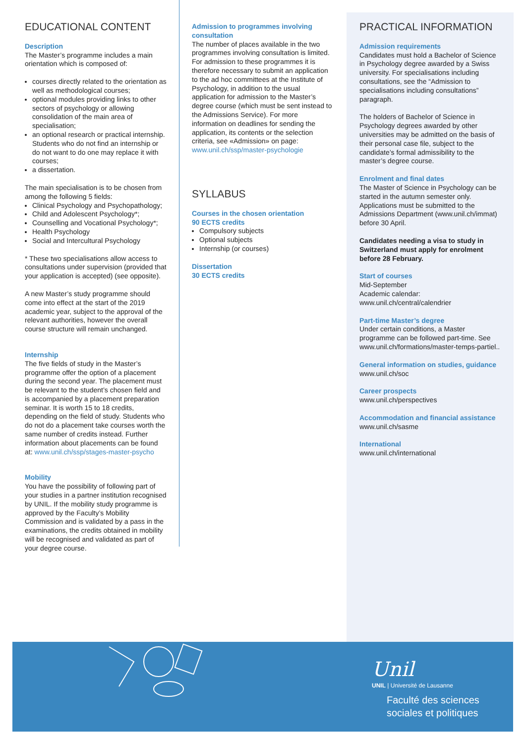EDUCATIONAL CONTENT
Description
The Master’s programme includes a main orientation which is composed of:
courses directly related to the orientation as well as methodological courses;
optional modules providing links to other sectors of psychology or allowing consolidation of the main area of specialisation;
an optional research or practical internship. Students who do not find an internship or do not want to do one may replace it with courses;
a dissertation.
The main specialisation is to be chosen from among the following 5 fields:
Clinical Psychology and Psychopathology;
Child and Adolescent Psychology*;
Counselling and Vocational Psychology*;
Health Psychology
Social and Intercultural Psychology
* These two specialisations allow access to consultations under supervision (provided that your application is accepted) (see opposite).
A new Master’s study programme should come into effect at the start of the 2019 academic year, subject to the approval of the relevant authorities, however the overall course structure will remain unchanged.
Internship
The five fields of study in the Master’s programme offer the option of a placement during the second year. The placement must be relevant to the student’s chosen field and is accompanied by a placement preparation seminar. It is worth 15 to 18 credits, depending on the field of study. Students who do not do a placement take courses worth the same number of credits instead. Further information about placements can be found at: www.unil.ch/ssp/stages-master-psycho
Mobility
You have the possibility of following part of your studies in a partner institution recognised by UNIL. If the mobility study programme is approved by the Faculty’s Mobility Commission and is validated by a pass in the examinations, the credits obtained in mobility will be recognised and validated as part of your degree course.
Admission to programmes involving consultation
The number of places available in the two programmes involving consultation is limited. For admission to these programmes it is therefore necessary to submit an application to the ad hoc committees at the Institute of Psychology, in addition to the usual application for admission to the Master’s degree course (which must be sent instead to the Admissions Service). For more information on deadlines for sending the application, its contents or the selection criteria, see «Admission» on page: www.unil.ch/ssp/master-psychologie
SYLLABUS
Courses in the chosen orientation
90 ECTS credits
Compulsory subjects
Optional subjects
Internship (or courses)
Dissertation
30 ECTS credits
PRACTICAL INFORMATION
Admission requirements
Candidates must hold a Bachelor of Science in Psychology degree awarded by a Swiss university. For specialisations including consultations, see the “Admission to specialisations including consultations” paragraph.
The holders of Bachelor of Science in Psychology degrees awarded by other universities may be admitted on the basis of their personal case file, subject to the candidate’s formal admissibility to the master’s degree course.
Enrolment and final dates
The Master of Science in Psychology can be started in the autumn semester only. Applications must be submitted to the Admissions Department (www.unil.ch/immat) before 30 April.
Candidates needing a visa to study in Switzerland must apply for enrolment before 28 February.
Start of courses
Mid-September
Academic calendar: www.unil.ch/central/calendrier
Part-time Master’s degree
Under certain conditions, a Master programme can be followed part-time. See www.unil.ch/formations/master-temps-partiel..
General information on studies, guidance
www.unil.ch/soc
Career prospects
www.unil.ch/perspectives
Accommodation and financial assistance
www.unil.ch/sasme
International
www.unil.ch/international
Unil
UNIL | Université de Lausanne
Faculté des sciences
sociales et politiques